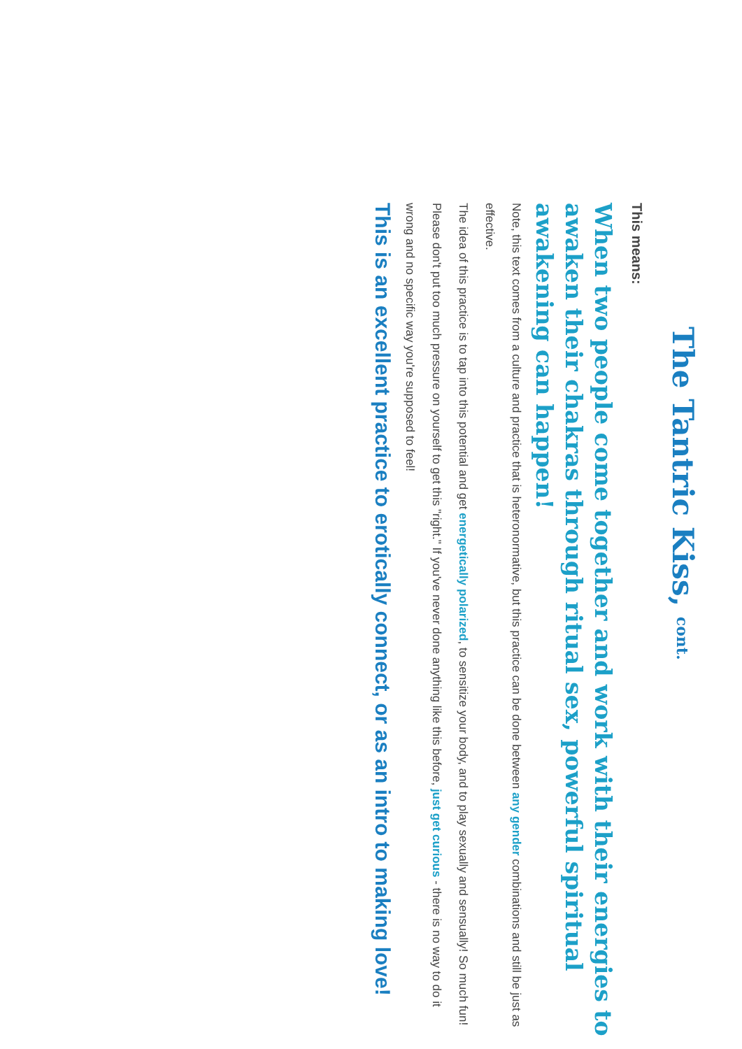The Tantric Kiss, cont.
This means:
When two people come together and work with their energies to awaken their chakras through ritual sex, powerful spiritual awakening can happen!
Note, this text comes from a culture and practice that is heteronormative, but this practice can be done between any gender combinations and still be just as effective.
The idea of this practice is to tap into this potential and get energetically polarized, to sensitize your body, and to play sexually and sensually! So much fun!
Please don't put too much pressure on yourself to get this "right." If you've never done anything like this before, just get curious - there is no way to do it wrong and no specific way you're supposed to feel!
This is an excellent practice to erotically connect, or as an intro to making love!